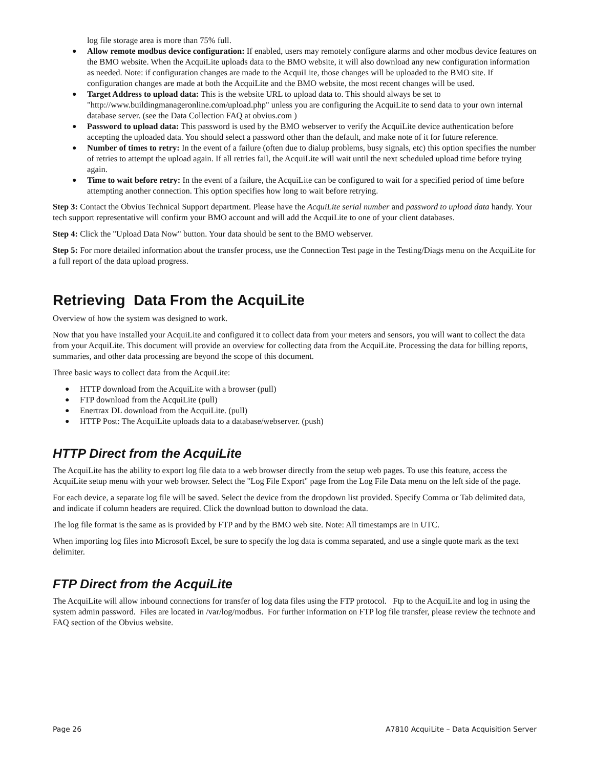log file storage area is more than 75% full.
Allow remote modbus device configuration: If enabled, users may remotely configure alarms and other modbus device features on the BMO website. When the AcquiLite uploads data to the BMO website, it will also download any new configuration information as needed. Note: if configuration changes are made to the AcquiLite, those changes will be uploaded to the BMO site. If configuration changes are made at both the AcquiLite and the BMO website, the most recent changes will be used.
Target Address to upload data: This is the website URL to upload data to. This should always be set to "http://www.buildingmanageronline.com/upload.php" unless you are configuring the AcquiLite to send data to your own internal database server. (see the Data Collection FAQ at obvius.com )
Password to upload data: This password is used by the BMO webserver to verify the AcquiLite device authentication before accepting the uploaded data. You should select a password other than the default, and make note of it for future reference.
Number of times to retry: In the event of a failure (often due to dialup problems, busy signals, etc) this option specifies the number of retries to attempt the upload again. If all retries fail, the AcquiLite will wait until the next scheduled upload time before trying again.
Time to wait before retry: In the event of a failure, the AcquiLite can be configured to wait for a specified period of time before attempting another connection. This option specifies how long to wait before retrying.
Step 3: Contact the Obvius Technical Support department. Please have the AcquiLite serial number and password to upload data handy. Your tech support representative will confirm your BMO account and will add the AcquiLite to one of your client databases.
Step 4: Click the "Upload Data Now" button. Your data should be sent to the BMO webserver.
Step 5: For more detailed information about the transfer process, use the Connection Test page in the Testing/Diags menu on the AcquiLite for a full report of the data upload progress.
Retrieving Data From the AcquiLite
Overview of how the system was designed to work.
Now that you have installed your AcquiLite and configured it to collect data from your meters and sensors, you will want to collect the data from your AcquiLite. This document will provide an overview for collecting data from the AcquiLite. Processing the data for billing reports, summaries, and other data processing are beyond the scope of this document.
Three basic ways to collect data from the AcquiLite:
HTTP download from the AcquiLite with a browser (pull)
FTP download from the AcquiLite (pull)
Enertrax DL download from the AcquiLite. (pull)
HTTP Post: The AcquiLite uploads data to a database/webserver. (push)
HTTP Direct from the AcquiLite
The AcquiLite has the ability to export log file data to a web browser directly from the setup web pages. To use this feature, access the AcquiLite setup menu with your web browser. Select the "Log File Export" page from the Log File Data menu on the left side of the page.
For each device, a separate log file will be saved. Select the device from the dropdown list provided. Specify Comma or Tab delimited data, and indicate if column headers are required. Click the download button to download the data.
The log file format is the same as is provided by FTP and by the BMO web site. Note: All timestamps are in UTC.
When importing log files into Microsoft Excel, be sure to specify the log data is comma separated, and use a single quote mark as the text delimiter.
FTP Direct from the AcquiLite
The AcquiLite will allow inbound connections for transfer of log data files using the FTP protocol. Ftp to the AcquiLite and log in using the system admin password. Files are located in /var/log/modbus. For further information on FTP log file transfer, please review the technote and FAQ section of the Obvius website.
Page 26 A7810 AcquiLite – Data Acquisition Server